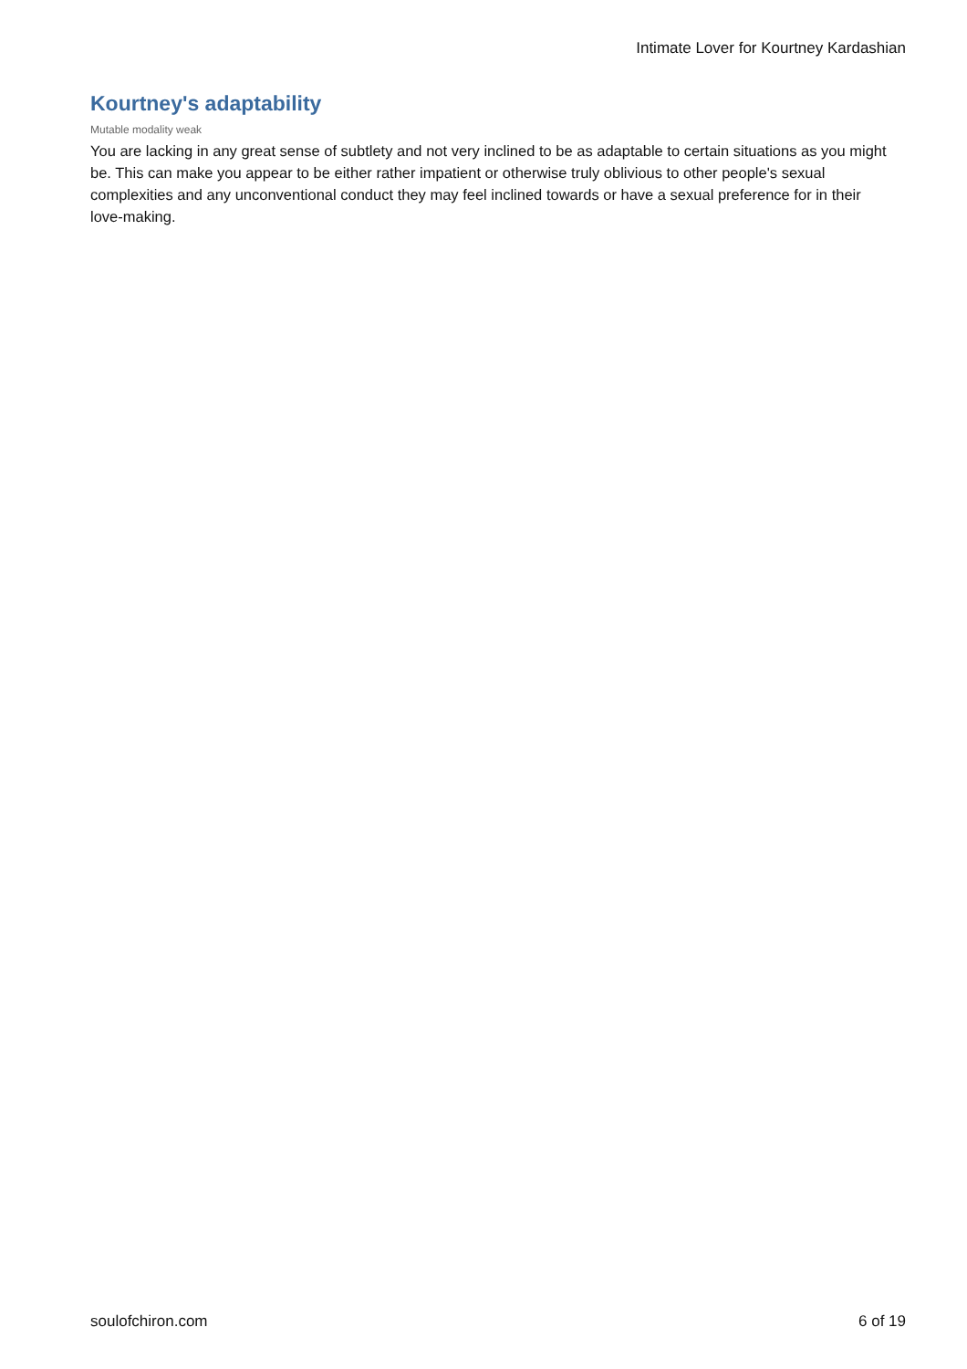Intimate Lover for Kourtney Kardashian
Kourtney's adaptability
Mutable modality weak
You are lacking in any great sense of subtlety and not very inclined to be as adaptable to certain situations as you might be. This can make you appear to be either rather impatient or otherwise truly oblivious to other people's sexual complexities and any unconventional conduct they may feel inclined towards or have a sexual preference for in their love-making.
soulofchiron.com 6 of 19